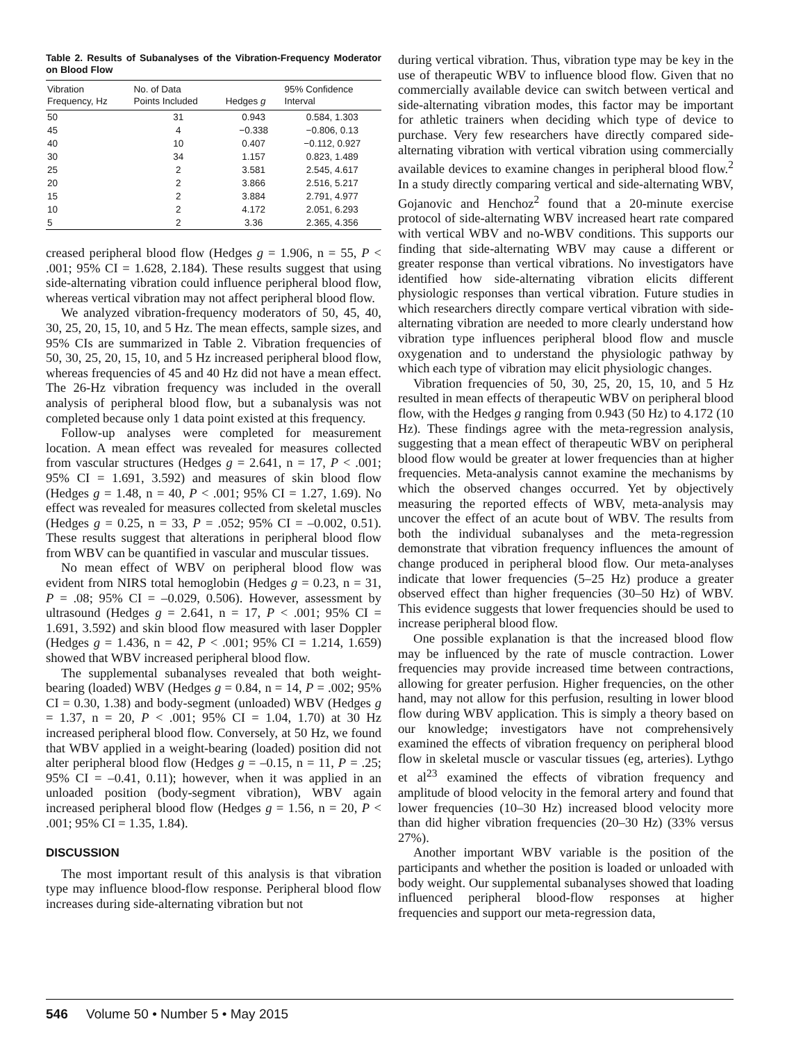Table 2. Results of Subanalyses of the Vibration-Frequency Moderator on Blood Flow
| Vibration Frequency, Hz | No. of Data Points Included | Hedges g | 95% Confidence Interval |
| --- | --- | --- | --- |
| 50 | 31 | 0.943 | 0.584, 1.303 |
| 45 | 4 | −0.338 | −0.806, 0.13 |
| 40 | 10 | 0.407 | −0.112, 0.927 |
| 30 | 34 | 1.157 | 0.823, 1.489 |
| 25 | 2 | 3.581 | 2.545, 4.617 |
| 20 | 2 | 3.866 | 2.516, 5.217 |
| 15 | 2 | 3.884 | 2.791, 4.977 |
| 10 | 2 | 4.172 | 2.051, 6.293 |
| 5 | 2 | 3.36 | 2.365, 4.356 |
creased peripheral blood flow (Hedges g = 1.906, n = 55, P < .001; 95% CI = 1.628, 2.184). These results suggest that using side-alternating vibration could influence peripheral blood flow, whereas vertical vibration may not affect peripheral blood flow.
We analyzed vibration-frequency moderators of 50, 45, 40, 30, 25, 20, 15, 10, and 5 Hz. The mean effects, sample sizes, and 95% CIs are summarized in Table 2. Vibration frequencies of 50, 30, 25, 20, 15, 10, and 5 Hz increased peripheral blood flow, whereas frequencies of 45 and 40 Hz did not have a mean effect. The 26-Hz vibration frequency was included in the overall analysis of peripheral blood flow, but a subanalysis was not completed because only 1 data point existed at this frequency.
Follow-up analyses were completed for measurement location. A mean effect was revealed for measures collected from vascular structures (Hedges g = 2.641, n = 17, P < .001; 95% CI = 1.691, 3.592) and measures of skin blood flow (Hedges g = 1.48, n = 40, P < .001; 95% CI = 1.27, 1.69). No effect was revealed for measures collected from skeletal muscles (Hedges g = 0.25, n = 33, P = .052; 95% CI = –0.002, 0.51). These results suggest that alterations in peripheral blood flow from WBV can be quantified in vascular and muscular tissues.
No mean effect of WBV on peripheral blood flow was evident from NIRS total hemoglobin (Hedges g = 0.23, n = 31, P = .08; 95% CI = –0.029, 0.506). However, assessment by ultrasound (Hedges g = 2.641, n = 17, P < .001; 95% CI = 1.691, 3.592) and skin blood flow measured with laser Doppler (Hedges g = 1.436, n = 42, P < .001; 95% CI = 1.214, 1.659) showed that WBV increased peripheral blood flow.
The supplemental subanalyses revealed that both weight-bearing (loaded) WBV (Hedges g = 0.84, n = 14, P = .002; 95% CI = 0.30, 1.38) and body-segment (unloaded) WBV (Hedges g = 1.37, n = 20, P < .001; 95% CI = 1.04, 1.70) at 30 Hz increased peripheral blood flow. Conversely, at 50 Hz, we found that WBV applied in a weight-bearing (loaded) position did not alter peripheral blood flow (Hedges g = –0.15, n = 11, P = .25; 95% CI = –0.41, 0.11); however, when it was applied in an unloaded position (body-segment vibration), WBV again increased peripheral blood flow (Hedges g = 1.56, n = 20, P < .001; 95% CI = 1.35, 1.84).
DISCUSSION
The most important result of this analysis is that vibration type may influence blood-flow response. Peripheral blood flow increases during side-alternating vibration but not
during vertical vibration. Thus, vibration type may be key in the use of therapeutic WBV to influence blood flow. Given that no commercially available device can switch between vertical and side-alternating vibration modes, this factor may be important for athletic trainers when deciding which type of device to purchase. Very few researchers have directly compared side-alternating vibration with vertical vibration using commercially available devices to examine changes in peripheral blood flow.<sup>2</sup> In a study directly comparing vertical and side-alternating WBV, Gojanovic and Henchoz<sup>2</sup> found that a 20-minute exercise protocol of side-alternating WBV increased heart rate compared with vertical WBV and no-WBV conditions. This supports our finding that side-alternating WBV may cause a different or greater response than vertical vibrations. No investigators have identified how side-alternating vibration elicits different physiologic responses than vertical vibration. Future studies in which researchers directly compare vertical vibration with side-alternating vibration are needed to more clearly understand how vibration type influences peripheral blood flow and muscle oxygenation and to understand the physiologic pathway by which each type of vibration may elicit physiologic changes.
Vibration frequencies of 50, 30, 25, 20, 15, 10, and 5 Hz resulted in mean effects of therapeutic WBV on peripheral blood flow, with the Hedges g ranging from 0.943 (50 Hz) to 4.172 (10 Hz). These findings agree with the meta-regression analysis, suggesting that a mean effect of therapeutic WBV on peripheral blood flow would be greater at lower frequencies than at higher frequencies. Meta-analysis cannot examine the mechanisms by which the observed changes occurred. Yet by objectively measuring the reported effects of WBV, meta-analysis may uncover the effect of an acute bout of WBV. The results from both the individual subanalyses and the meta-regression demonstrate that vibration frequency influences the amount of change produced in peripheral blood flow. Our meta-analyses indicate that lower frequencies (5–25 Hz) produce a greater observed effect than higher frequencies (30–50 Hz) of WBV. This evidence suggests that lower frequencies should be used to increase peripheral blood flow.
One possible explanation is that the increased blood flow may be influenced by the rate of muscle contraction. Lower frequencies may provide increased time between contractions, allowing for greater perfusion. Higher frequencies, on the other hand, may not allow for this perfusion, resulting in lower blood flow during WBV application. This is simply a theory based on our knowledge; investigators have not comprehensively examined the effects of vibration frequency on peripheral blood flow in skeletal muscle or vascular tissues (eg, arteries). Lythgo et al<sup>23</sup> examined the effects of vibration frequency and amplitude of blood velocity in the femoral artery and found that lower frequencies (10–30 Hz) increased blood velocity more than did higher vibration frequencies (20–30 Hz) (33% versus 27%).
Another important WBV variable is the position of the participants and whether the position is loaded or unloaded with body weight. Our supplemental subanalyses showed that loading influenced peripheral blood-flow responses at higher frequencies and support our meta-regression data,
546 Volume 50 • Number 5 • May 2015